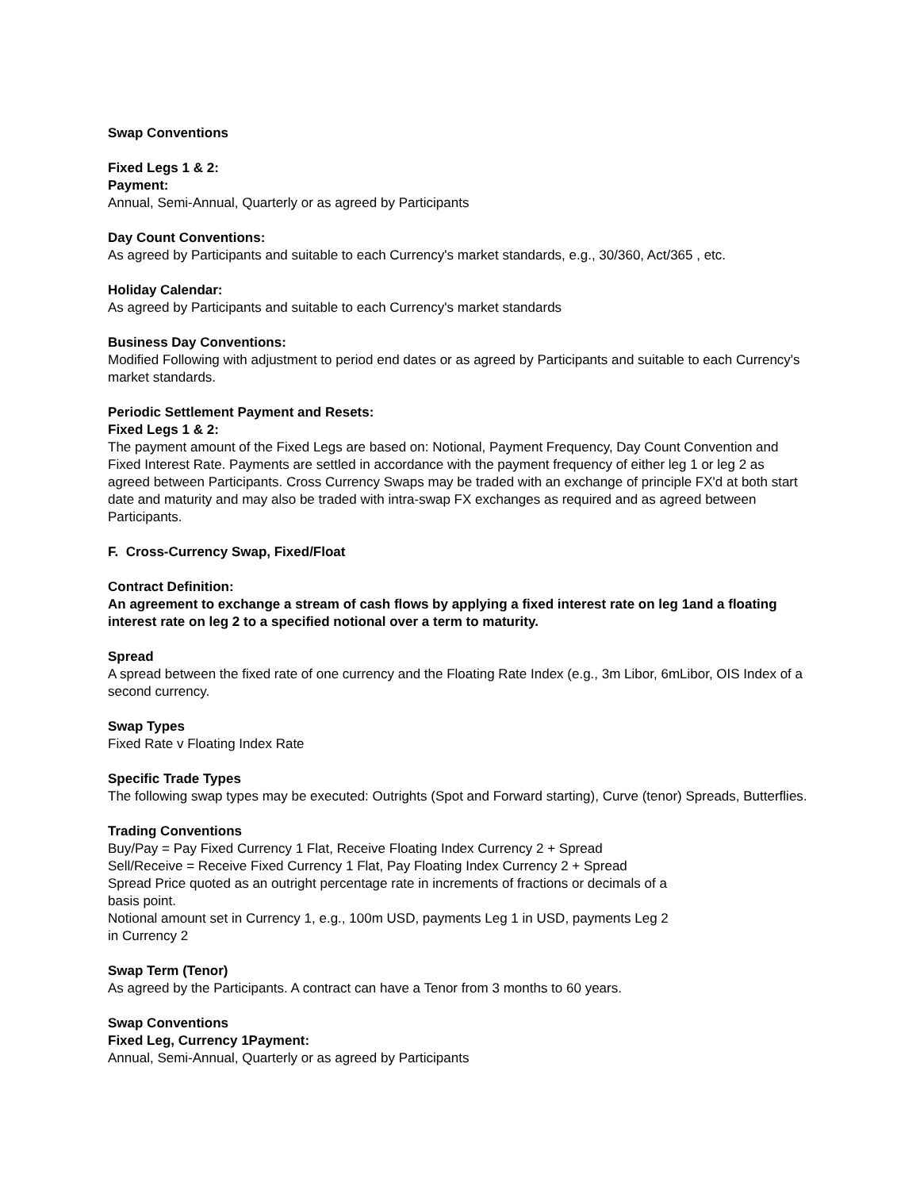Swap Conventions
Fixed Legs 1 & 2:
Payment:
Annual, Semi-Annual, Quarterly or as agreed by Participants
Day Count Conventions:
As agreed by Participants and suitable to each Currency's market standards, e.g., 30/360, Act/365 , etc.
Holiday Calendar:
As agreed by Participants and suitable to each Currency's market standards
Business Day Conventions:
Modified Following with adjustment to period end dates or as agreed by Participants and suitable to each Currency's market standards.
Periodic Settlement Payment and Resets:
Fixed Legs 1 & 2:
The payment amount of the Fixed Legs are based on: Notional, Payment Frequency, Day Count Convention and Fixed Interest Rate. Payments are settled in accordance with the payment frequency of either leg 1 or leg 2 as agreed between Participants. Cross Currency Swaps may be traded with an exchange of principle FX'd at both start date and maturity and may also be traded with intra-swap FX exchanges as required and as agreed between Participants.
F. Cross-Currency Swap, Fixed/Float
Contract Definition:
An agreement to exchange a stream of cash flows by applying a fixed interest rate on leg 1and a floating interest rate on leg 2 to a specified notional over a term to maturity.
Spread
A spread between the fixed rate of one currency and the Floating Rate Index (e.g., 3m Libor, 6mLibor, OIS Index of a second currency.
Swap Types
Fixed Rate v Floating Index Rate
Specific Trade Types
The following swap types may be executed: Outrights (Spot and Forward starting), Curve (tenor) Spreads, Butterflies.
Trading Conventions
Buy/Pay = Pay Fixed Currency 1 Flat, Receive Floating Index Currency 2 + Spread
Sell/Receive = Receive Fixed Currency 1 Flat, Pay Floating Index Currency 2 + Spread
Spread Price quoted as an outright percentage rate in increments of fractions or decimals of a
basis point.
Notional amount set in Currency 1, e.g., 100m USD, payments Leg 1 in USD, payments Leg 2
in Currency 2
Swap Term (Tenor)
As agreed by the Participants. A contract can have a Tenor from 3 months to 60 years.
Swap Conventions
Fixed Leg, Currency 1Payment:
Annual, Semi-Annual, Quarterly or as agreed by Participants